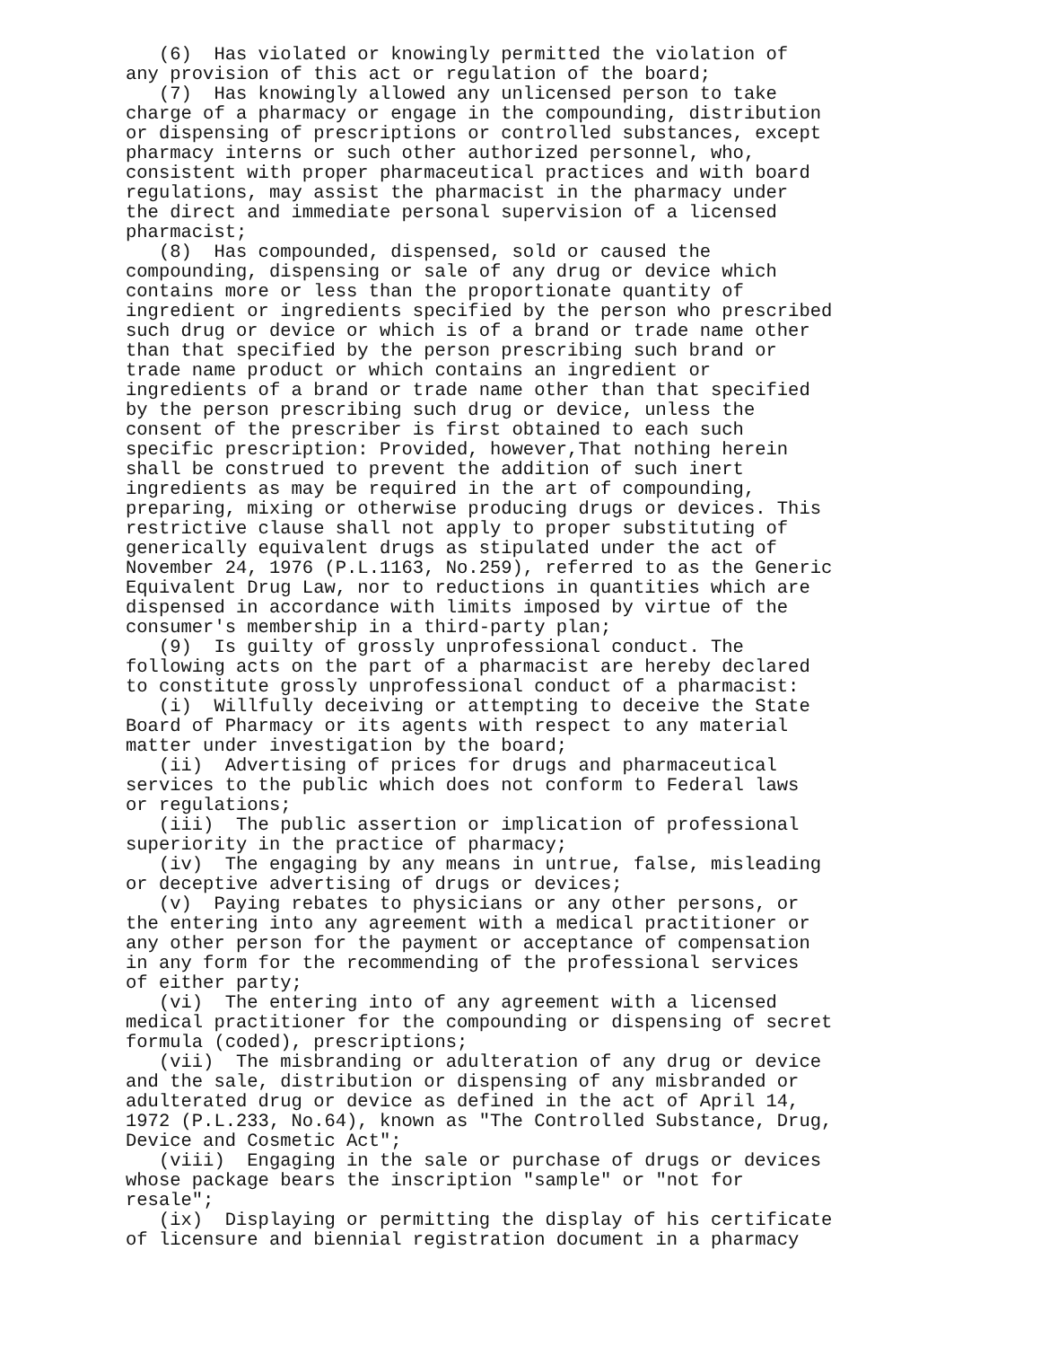(6) Has violated or knowingly permitted the violation of any provision of this act or regulation of the board; (7) Has knowingly allowed any unlicensed person to take charge of a pharmacy or engage in the compounding, distribution or dispensing of prescriptions or controlled substances, except pharmacy interns or such other authorized personnel, who, consistent with proper pharmaceutical practices and with board regulations, may assist the pharmacist in the pharmacy under the direct and immediate personal supervision of a licensed pharmacist; (8) Has compounded, dispensed, sold or caused the compounding, dispensing or sale of any drug or device which contains more or less than the proportionate quantity of ingredient or ingredients specified by the person who prescribed such drug or device or which is of a brand or trade name other than that specified by the person prescribing such brand or trade name product or which contains an ingredient or ingredients of a brand or trade name other than that specified by the person prescribing such drug or device, unless the consent of the prescriber is first obtained to each such specific prescription: Provided, however,That nothing herein shall be construed to prevent the addition of such inert ingredients as may be required in the art of compounding, preparing, mixing or otherwise producing drugs or devices. This restrictive clause shall not apply to proper substituting of generically equivalent drugs as stipulated under the act of November 24, 1976 (P.L.1163, No.259), referred to as the Generic Equivalent Drug Law, nor to reductions in quantities which are dispensed in accordance with limits imposed by virtue of the consumer's membership in a third-party plan; (9) Is guilty of grossly unprofessional conduct. The following acts on the part of a pharmacist are hereby declared to constitute grossly unprofessional conduct of a pharmacist: (i) Willfully deceiving or attempting to deceive the State Board of Pharmacy or its agents with respect to any material matter under investigation by the board; (ii) Advertising of prices for drugs and pharmaceutical services to the public which does not conform to Federal laws or regulations; (iii) The public assertion or implication of professional superiority in the practice of pharmacy; (iv) The engaging by any means in untrue, false, misleading or deceptive advertising of drugs or devices; (v) Paying rebates to physicians or any other persons, or the entering into any agreement with a medical practitioner or any other person for the payment or acceptance of compensation in any form for the recommending of the professional services of either party; (vi) The entering into of any agreement with a licensed medical practitioner for the compounding or dispensing of secret formula (coded), prescriptions; (vii) The misbranding or adulteration of any drug or device and the sale, distribution or dispensing of any misbranded or adulterated drug or device as defined in the act of April 14, 1972 (P.L.233, No.64), known as "The Controlled Substance, Drug, Device and Cosmetic Act"; (viii) Engaging in the sale or purchase of drugs or devices whose package bears the inscription "sample" or "not for resale"; (ix) Displaying or permitting the display of his certificate of licensure and biennial registration document in a pharmacy